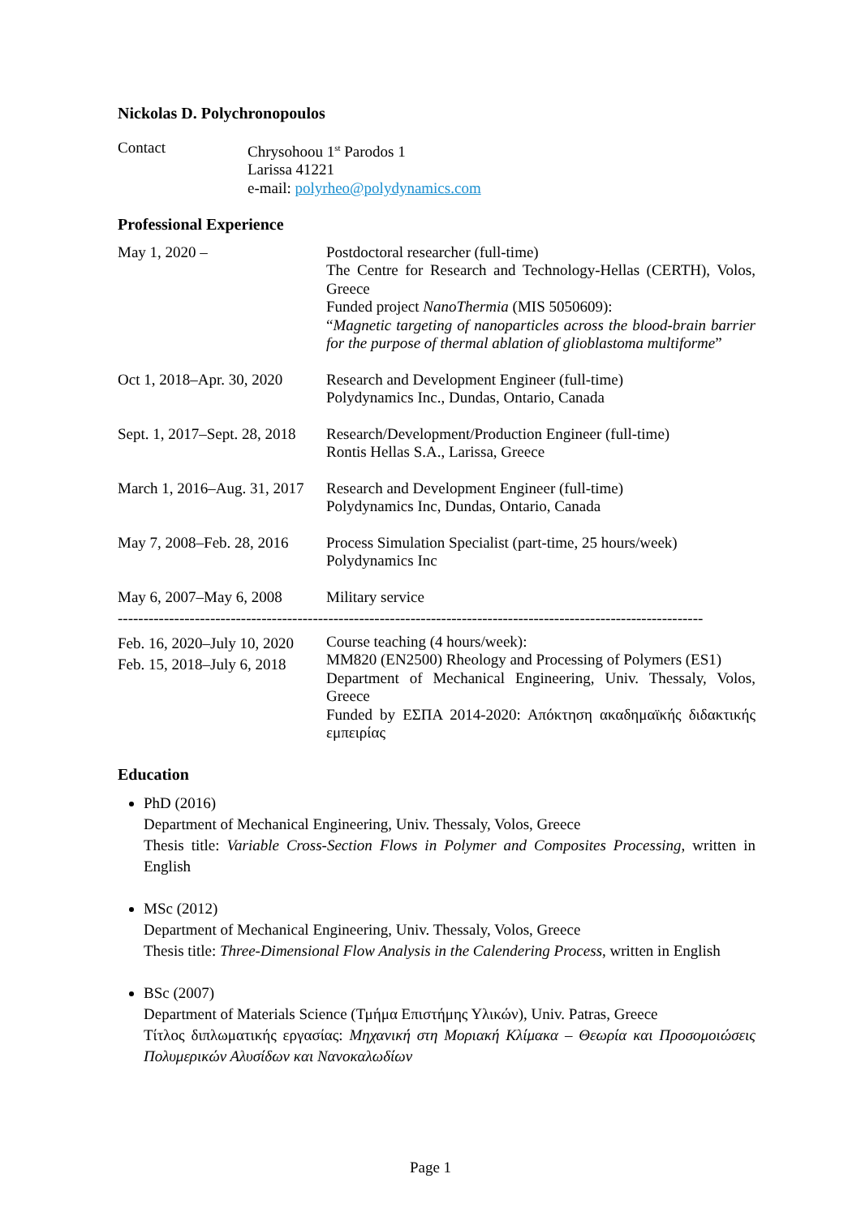Nickolas D. Polychronopoulos
| Contact | Chrysohoou 1<sup>st</sup> Parodos 1 Larissa 41221 e-mail: polyrheo@polydynamics.com |
Professional Experience
| May 1, 2020 – | Postdoctoral researcher (full-time) The Centre for Research and Technology-Hellas (CERTH), Volos, Greece Funded project NanoThermia (MIS 5050609): “ Magnetic targeting of nanoparticles across the blood-brain barrier for the purpose of thermal ablation of glioblastoma multiforme ” |
| Oct 1, 2018–Apr. 30, 2020 | Research and Development Engineer (full-time) Polydynamics Inc., Dundas, Ontario, Canada |
| Sept. 1, 2017–Sept. 28, 2018 | Research/Development/Production Engineer (full-time) Rontis Hellas S.A., Larissa, Greece |
| March 1, 2016–Aug. 31, 2017 | Research and Development Engineer (full-time) Polydynamics Inc, Dundas, Ontario, Canada |
| May 7, 2008–Feb. 28, 2016 | Process Simulation Specialist (part-time, 25 hours/week) Polydynamics Inc |
| May 6, 2007–May 6, 2008 | Military service |
------------------------------------------------------------------------------------------------------------------
| Feb. 16, 2020–July 10, 2020 Feb. 15, 2018–July 6, 2018 | Course teaching (4 hours/week): MM820 (EN2500) Rheology and Processing of Polymers (ES1) Department of Mechanical Engineering, Univ. Thessaly, Volos, Greece Funded by ΕΣΠΑ 2014-2020: Απόκτηση ακαδημαϊκής διδακτικής εμπειρίας |
Education
PhD (2016)
Department of Mechanical Engineering, Univ. Thessaly, Volos, Greece
Thesis title: Variable Cross-Section Flows in Polymer and Composites Processing, written in English
MSc (2012)
Department of Mechanical Engineering, Univ. Thessaly, Volos, Greece
Thesis title: Three-Dimensional Flow Analysis in the Calendering Process, written in English
BSc (2007)
Department of Materials Science (Τμήμα Επιστήμης Υλικών), Univ. Patras, Greece
Τίτλος διπλωματικής εργασίας: Μηχανική στη Μοριακή Κλίμακα – Θεωρία και Προσομοιώσεις Πολυμερικών Αλυσίδων και Νανοκαλωδίων
Page 1